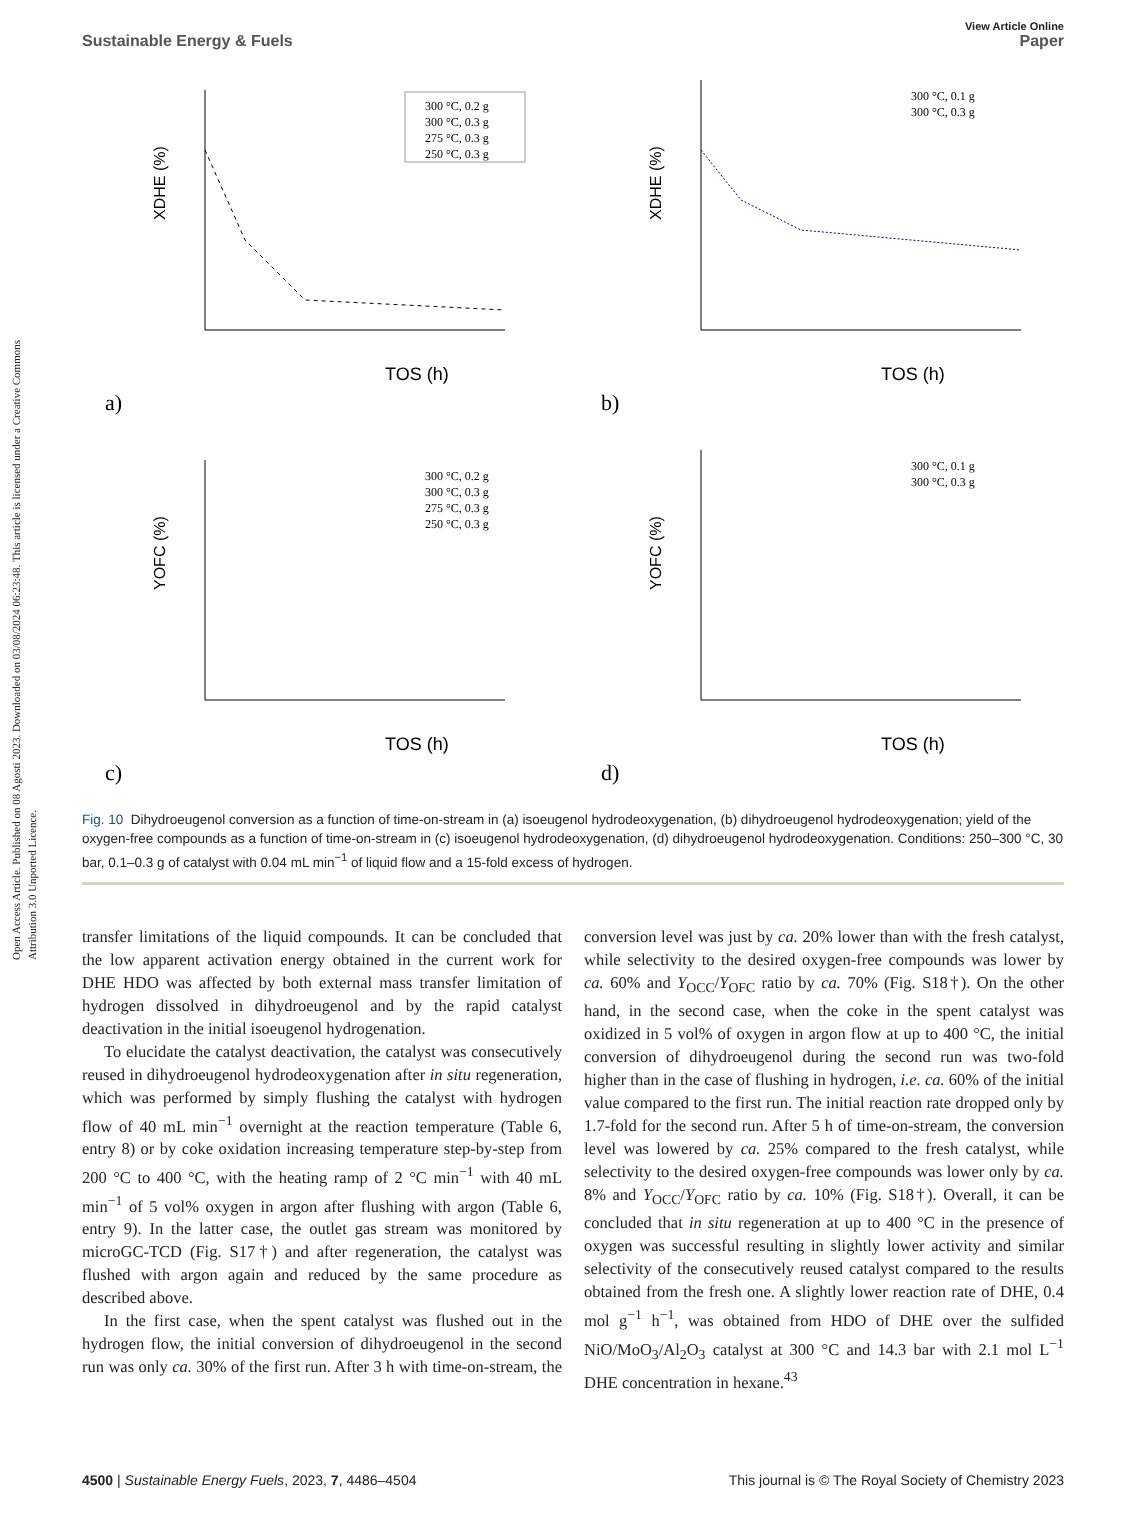Open Access Article. Published on 08 Agosti 2023. Downloaded on 03/08/2024 06:23:48. This article is licensed under a Creative Commons Attribution 3.0 Unported Licence.
View Article Online
Sustainable Energy & Fuels Paper
a)
TOS (h)
XDHE (%)
300 °C, 0.2 g
300 °C, 0.3 g
275 °C, 0.3 g
250 °C, 0.3 g
b)
TOS (h)
XDHE (%)
300 °C, 0.1 g
300 °C, 0.3 g
c)
TOS (h)
YOFC (%)
300 °C, 0.2 g
300 °C, 0.3 g
275 °C, 0.3 g
250 °C, 0.3 g
d)
TOS (h)
YOFC (%)
300 °C, 0.1 g
300 °C, 0.3 g
Fig. 10 Dihydroeugenol conversion as a function of time-on-stream in (a) isoeugenol hydrodeoxygenation, (b) dihydroeugenol hydrodeoxygenation; yield of the oxygen-free compounds as a function of time-on-stream in (c) isoeugenol hydrodeoxygenation, (d) dihydroeugenol hydrodeoxygenation. Conditions: 250–300 °C, 30 bar, 0.1–0.3 g of catalyst with 0.04 mL min<sup>−1</sup> of liquid flow and a 15-fold excess of hydrogen.
transfer limitations of the liquid compounds. It can be concluded that the low apparent activation energy obtained in the current work for DHE HDO was affected by both external mass transfer limitation of hydrogen dissolved in dihydroeugenol and by the rapid catalyst deactivation in the initial isoeugenol hydrogenation.
To elucidate the catalyst deactivation, the catalyst was consecutively reused in dihydroeugenol hydrodeoxygenation after in situ regeneration, which was performed by simply flushing the catalyst with hydrogen flow of 40 mL min<sup>−1</sup> overnight at the reaction temperature (Table 6, entry 8) or by coke oxidation increasing temperature step-by-step from 200 °C to 400 °C, with the heating ramp of 2 °C min<sup>−1</sup> with 40 mL min<sup>−1</sup> of 5 vol% oxygen in argon after flushing with argon (Table 6, entry 9). In the latter case, the outlet gas stream was monitored by microGC-TCD (Fig. S17†) and after regeneration, the catalyst was flushed with argon again and reduced by the same procedure as described above.
In the first case, when the spent catalyst was flushed out in the hydrogen flow, the initial conversion of dihydroeugenol in the second run was only ca. 30% of the first run. After 3 h with time-on-stream, the conversion level was just by ca. 20% lower than with the fresh catalyst, while selectivity to the desired oxygen-free compounds was lower by ca. 60% and Y<sub>OCC</sub>/Y<sub>OFC</sub> ratio by ca. 70% (Fig. S18†). On the other hand, in the second case, when the coke in the spent catalyst was oxidized in 5 vol% of oxygen in argon flow at up to 400 °C, the initial conversion of dihydroeugenol during the second run was two-fold higher than in the case of flushing in hydrogen, i.e. ca. 60% of the initial value compared to the first run. The initial reaction rate dropped only by 1.7-fold for the second run. After 5 h of time-on-stream, the conversion level was lowered by ca. 25% compared to the fresh catalyst, while selectivity to the desired oxygen-free compounds was lower only by ca. 8% and Y<sub>OCC</sub>/Y<sub>OFC</sub> ratio by ca. 10% (Fig. S18†). Overall, it can be concluded that in situ regeneration at up to 400 °C in the presence of oxygen was successful resulting in slightly lower activity and similar selectivity of the consecutively reused catalyst compared to the results obtained from the fresh one. A slightly lower reaction rate of DHE, 0.4 mol g<sup>−1</sup> h<sup>−1</sup>, was obtained from HDO of DHE over the sulfided NiO/MoO<sub>3</sub>/Al<sub>2</sub>O<sub>3</sub> catalyst at 300 °C and 14.3 bar with 2.1 mol L<sup>−1</sup> DHE concentration in hexane.<sup>43</sup>
4500 | Sustainable Energy Fuels, 2023, 7, 4486–4504 This journal is © The Royal Society of Chemistry 2023